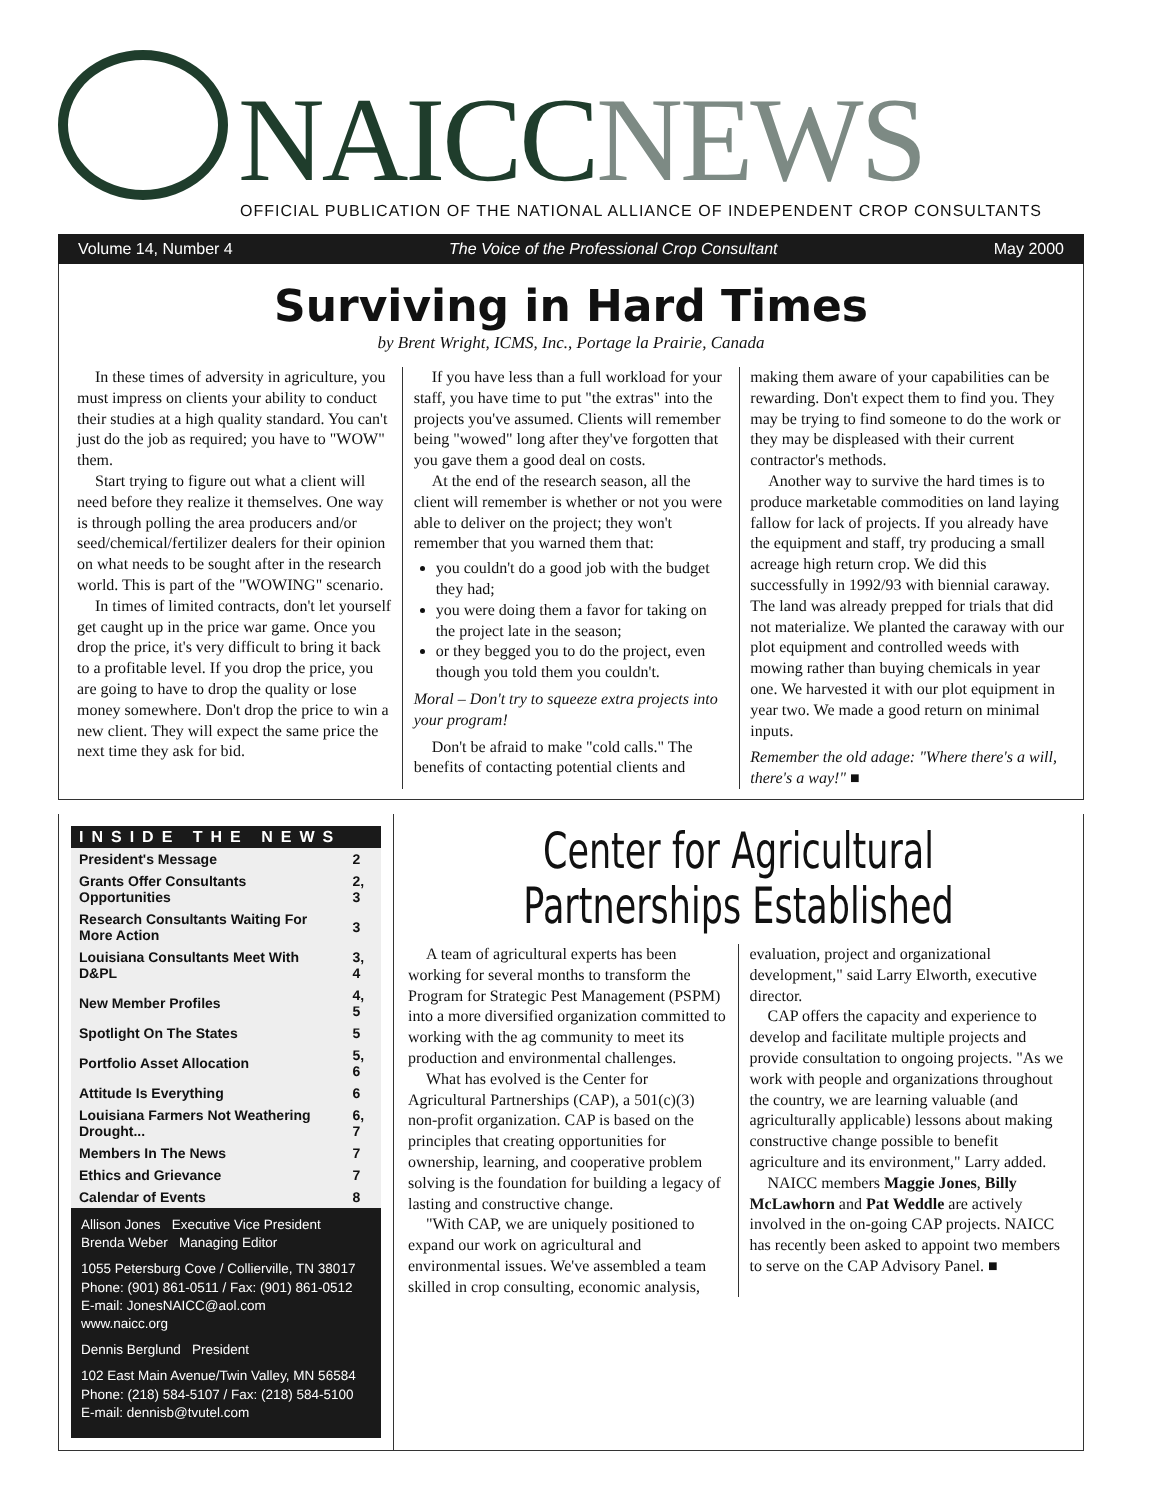NAICCNEWS
OFFICIAL PUBLICATION OF THE NATIONAL ALLIANCE OF INDEPENDENT CROP CONSULTANTS
Volume 14, Number 4 The Voice of the Professional Crop Consultant May 2000
Surviving in Hard Times
by Brent Wright, ICMS, Inc., Portage la Prairie, Canada
In these times of adversity in agriculture, you must impress on clients your ability to conduct their studies at a high quality standard. You can't just do the job as required; you have to "WOW" them.
Start trying to figure out what a client will need before they realize it themselves. One way is through polling the area producers and/or seed/chemical/fertilizer dealers for their opinion on what needs to be sought after in the research world. This is part of the "WOWING" scenario.
In times of limited contracts, don't let yourself get caught up in the price war game. Once you drop the price, it's very difficult to bring it back to a profitable level. If you drop the price, you are going to have to drop the quality or lose money somewhere. Don't drop the price to win a new client. They will expect the same price the next time they ask for bid.
If you have less than a full workload for your staff, you have time to put "the extras" into the projects you've assumed. Clients will remember being "wowed" long after they've forgotten that you gave them a good deal on costs.
At the end of the research season, all the client will remember is whether or not you were able to deliver on the project; they won't remember that you warned them that:
you couldn't do a good job with the budget they had;
you were doing them a favor for taking on the project late in the season;
or they begged you to do the project, even though you told them you couldn't.
Moral – Don't try to squeeze extra projects into your program!
Don't be afraid to make "cold calls." The benefits of contacting potential clients and making them aware of your capabilities can be rewarding. Don't expect them to find you. They may be trying to find someone to do the work or they may be displeased with their current contractor's methods.
Another way to survive the hard times is to produce marketable commodities on land laying fallow for lack of projects. If you already have the equipment and staff, try producing a small acreage high return crop. We did this successfully in 1992/93 with biennial caraway. The land was already prepped for trials that did not materialize. We planted the caraway with our plot equipment and controlled weeds with mowing rather than buying chemicals in year one. We harvested it with our plot equipment in year two. We made a good return on minimal inputs.
Remember the old adage: "Where there's a will, there's a way!" ■
| INSIDE THE NEWS | |
| --- | --- |
| President's Message | 2 |
| Grants Offer Consultants Opportunities | 2, 3 |
| Research Consultants Waiting For More Action | 3 |
| Louisiana Consultants Meet With D&PL | 3, 4 |
| New Member Profiles | 4, 5 |
| Spotlight On The States | 5 |
| Portfolio Asset Allocation | 5, 6 |
| Attitude Is Everything | 6 |
| Louisiana Farmers Not Weathering Drought... | 6, 7 |
| Members In The News | 7 |
| Ethics and Grievance | 7 |
| Calendar of Events | 8 |
Allison Jones Executive Vice President
Brenda Weber Managing Editor
1055 Petersburg Cove / Collierville, TN 38017
Phone: (901) 861-0511 / Fax: (901) 861-0512
E-mail: JonesNAICC@aol.com
www.naicc.org
Dennis Berglund President
102 East Main Avenue/Twin Valley, MN 56584
Phone: (218) 584-5107 / Fax: (218) 584-5100
E-mail: dennisb@tvutel.com
Center for Agricultural Partnerships Established
A team of agricultural experts has been working for several months to transform the Program for Strategic Pest Management (PSPM) into a more diversified organization committed to working with the ag community to meet its production and environmental challenges.
What has evolved is the Center for Agricultural Partnerships (CAP), a 501(c)(3) non-profit organization. CAP is based on the principles that creating opportunities for ownership, learning, and cooperative problem solving is the foundation for building a legacy of lasting and constructive change.
"With CAP, we are uniquely positioned to expand our work on agricultural and environmental issues. We've assembled a team skilled in crop consulting, economic analysis, evaluation, project and organizational development," said Larry Elworth, executive director.
CAP offers the capacity and experience to develop and facilitate multiple projects and provide consultation to ongoing projects. "As we work with people and organizations throughout the country, we are learning valuable (and agriculturally applicable) lessons about making constructive change possible to benefit agriculture and its environment," Larry added.
NAICC members Maggie Jones, Billy McLawhorn and Pat Weddle are actively involved in the on-going CAP projects. NAICC has recently been asked to appoint two members to serve on the CAP Advisory Panel. ■